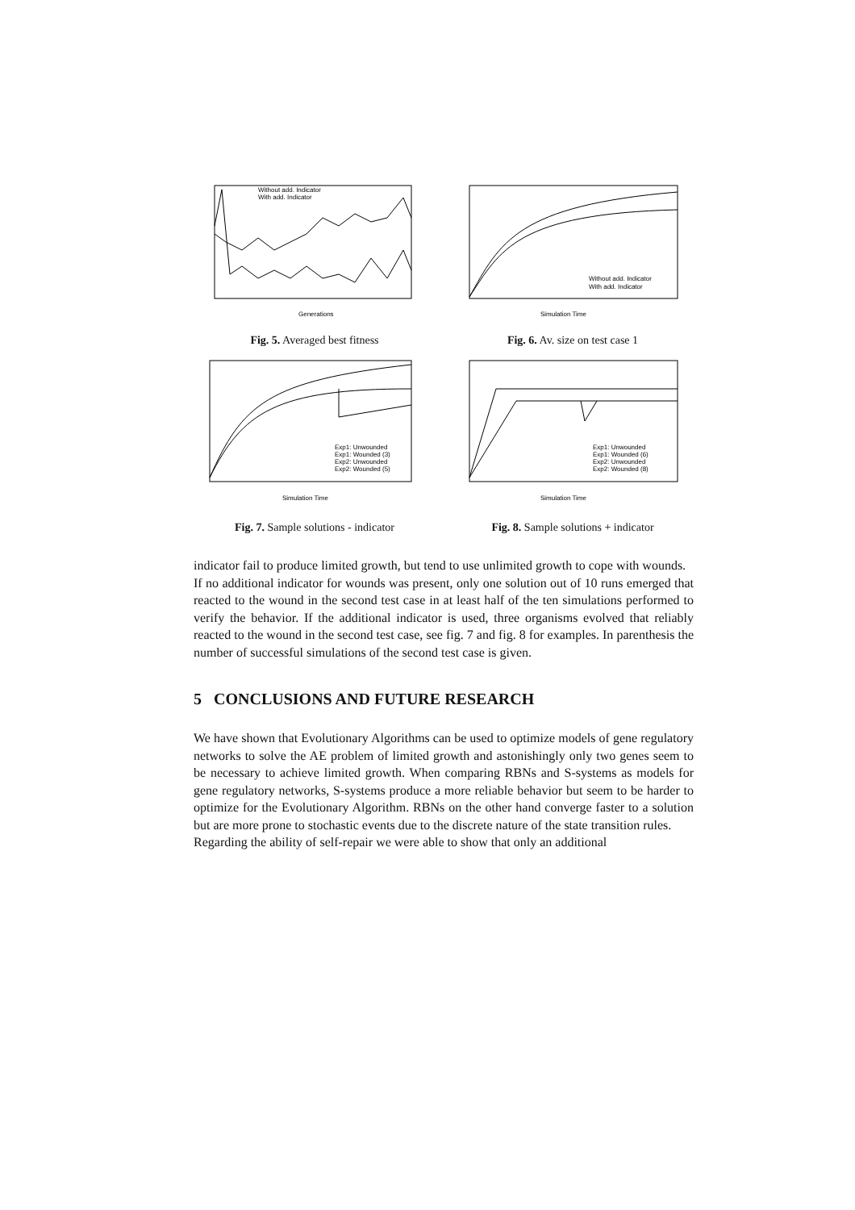Without add. Indicator
With add. Indicator
Generations
Fig. 5. Averaged best fitness
Without add. Indicator
With add. Indicator
Simulation Time
Fig. 6. Av. size on test case 1
Exp1: Unwounded
Exp1: Wounded (3)
Exp2: Unwounded
Exp2: Wounded (5)
Simulation Time
Fig. 7. Sample solutions - indicator
Exp1: Unwounded
Exp1: Wounded (6)
Exp2: Unwounded
Exp2: Wounded (8)
Simulation Time
Fig. 8. Sample solutions + indicator
indicator fail to produce limited growth, but tend to use unlimited growth to cope with wounds.
If no additional indicator for wounds was present, only one solution out of 10 runs emerged that reacted to the wound in the second test case in at least half of the ten simulations performed to verify the behavior. If the additional indicator is used, three organisms evolved that reliably reacted to the wound in the second test case, see fig. 7 and fig. 8 for examples. In parenthesis the number of successful simulations of the second test case is given.
5 CONCLUSIONS AND FUTURE RESEARCH
We have shown that Evolutionary Algorithms can be used to optimize models of gene regulatory networks to solve the AE problem of limited growth and astonishingly only two genes seem to be necessary to achieve limited growth. When comparing RBNs and S-systems as models for gene regulatory networks, S-systems produce a more reliable behavior but seem to be harder to optimize for the Evolutionary Algorithm. RBNs on the other hand converge faster to a solution but are more prone to stochastic events due to the discrete nature of the state transition rules.
Regarding the ability of self-repair we were able to show that only an additional